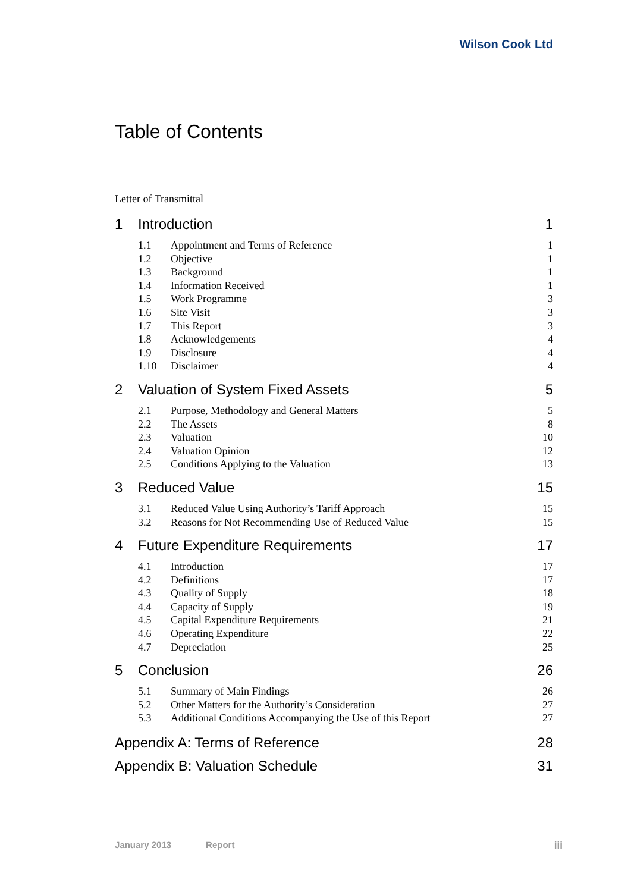Wilson Cook Ltd
Table of Contents
Letter of Transmittal
1 Introduction 1
1.1 Appointment and Terms of Reference 1
1.2 Objective 1
1.3 Background 1
1.4 Information Received 1
1.5 Work Programme 3
1.6 Site Visit 3
1.7 This Report 3
1.8 Acknowledgements 4
1.9 Disclosure 4
1.10 Disclaimer 4
2 Valuation of System Fixed Assets 5
2.1 Purpose, Methodology and General Matters 5
2.2 The Assets 8
2.3 Valuation 10
2.4 Valuation Opinion 12
2.5 Conditions Applying to the Valuation 13
3 Reduced Value 15
3.1 Reduced Value Using Authority’s Tariff Approach 15
3.2 Reasons for Not Recommending Use of Reduced Value 15
4 Future Expenditure Requirements 17
4.1 Introduction 17
4.2 Definitions 17
4.3 Quality of Supply 18
4.4 Capacity of Supply 19
4.5 Capital Expenditure Requirements 21
4.6 Operating Expenditure 22
4.7 Depreciation 25
5 Conclusion 26
5.1 Summary of Main Findings 26
5.2 Other Matters for the Authority’s Consideration 27
5.3 Additional Conditions Accompanying the Use of this Report 27
Appendix A: Terms of Reference 28
Appendix B: Valuation Schedule 31
January 2013 Report iii